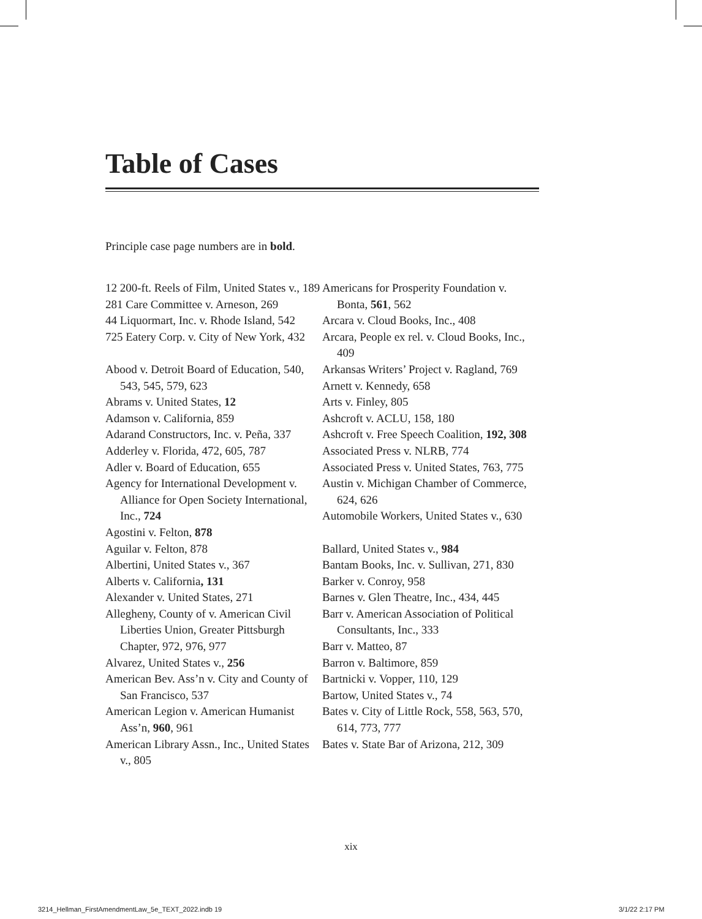Table of Cases
Principle case page numbers are in bold.
12 200-ft. Reels of Film, United States v., 189
281 Care Committee v. Arneson, 269
44 Liquormart, Inc. v. Rhode Island, 542
725 Eatery Corp. v. City of New York, 432
Abood v. Detroit Board of Education, 540, 543, 545, 579, 623
Abrams v. United States, 12
Adamson v. California, 859
Adarand Constructors, Inc. v. Peña, 337
Adderley v. Florida, 472, 605, 787
Adler v. Board of Education, 655
Agency for International Development v. Alliance for Open Society International, Inc., 724
Agostini v. Felton, 878
Aguilar v. Felton, 878
Albertini, United States v., 367
Alberts v. California, 131
Alexander v. United States, 271
Allegheny, County of v. American Civil Liberties Union, Greater Pittsburgh Chapter, 972, 976, 977
Alvarez, United States v., 256
American Bev. Ass’n v. City and County of San Francisco, 537
American Legion v. American Humanist Ass’n, 960, 961
American Library Assn., Inc., United States v., 805
Americans for Prosperity Foundation v. Bonta, 561, 562
Arcara v. Cloud Books, Inc., 408
Arcara, People ex rel. v. Cloud Books, Inc., 409
Arkansas Writers’ Project v. Ragland, 769
Arnett v. Kennedy, 658
Arts v. Finley, 805
Ashcroft v. ACLU, 158, 180
Ashcroft v. Free Speech Coalition, 192, 308
Associated Press v. NLRB, 774
Associated Press v. United States, 763, 775
Austin v. Michigan Chamber of Commerce, 624, 626
Automobile Workers, United States v., 630
Ballard, United States v., 984
Bantam Books, Inc. v. Sullivan, 271, 830
Barker v. Conroy, 958
Barnes v. Glen Theatre, Inc., 434, 445
Barr v. American Association of Political Consultants, Inc., 333
Barr v. Matteo, 87
Barron v. Baltimore, 859
Bartnicki v. Vopper, 110, 129
Bartow, United States v., 74
Bates v. City of Little Rock, 558, 563, 570, 614, 773, 777
Bates v. State Bar of Arizona, 212, 309
xix
3214_Hellman_FirstAmendmentLaw_5e_TEXT_2022.indb 19
3/1/22 2:17 PM